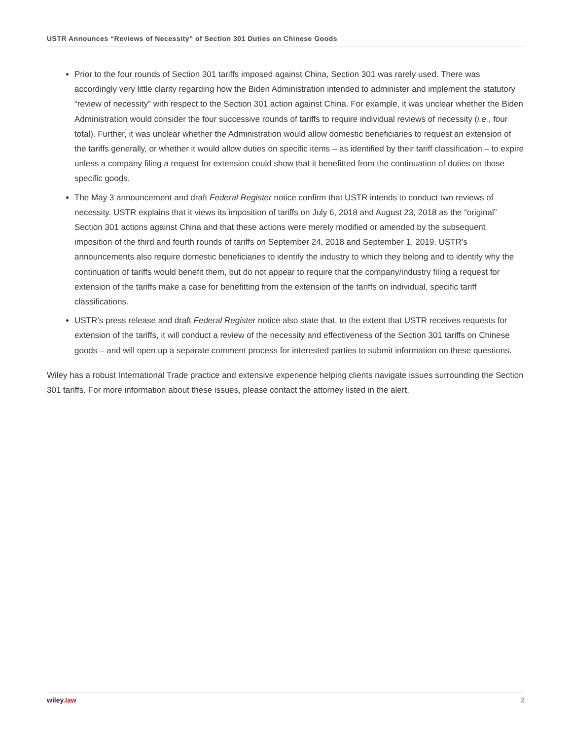USTR Announces “Reviews of Necessity” of Section 301 Duties on Chinese Goods
Prior to the four rounds of Section 301 tariffs imposed against China, Section 301 was rarely used. There was accordingly very little clarity regarding how the Biden Administration intended to administer and implement the statutory “review of necessity” with respect to the Section 301 action against China. For example, it was unclear whether the Biden Administration would consider the four successive rounds of tariffs to require individual reviews of necessity (i.e., four total). Further, it was unclear whether the Administration would allow domestic beneficiaries to request an extension of the tariffs generally, or whether it would allow duties on specific items – as identified by their tariff classification – to expire unless a company filing a request for extension could show that it benefitted from the continuation of duties on those specific goods.
The May 3 announcement and draft Federal Register notice confirm that USTR intends to conduct two reviews of necessity. USTR explains that it views its imposition of tariffs on July 6, 2018 and August 23, 2018 as the “original” Section 301 actions against China and that these actions were merely modified or amended by the subsequent imposition of the third and fourth rounds of tariffs on September 24, 2018 and September 1, 2019. USTR’s announcements also require domestic beneficiaries to identify the industry to which they belong and to identify why the continuation of tariffs would benefit them, but do not appear to require that the company/industry filing a request for extension of the tariffs make a case for benefitting from the extension of the tariffs on individual, specific tariff classifications.
USTR’s press release and draft Federal Register notice also state that, to the extent that USTR receives requests for extension of the tariffs, it will conduct a review of the necessity and effectiveness of the Section 301 tariffs on Chinese goods – and will open up a separate comment process for interested parties to submit information on these questions.
Wiley has a robust International Trade practice and extensive experience helping clients navigate issues surrounding the Section 301 tariffs. For more information about these issues, please contact the attorney listed in the alert.
wiley.law 2